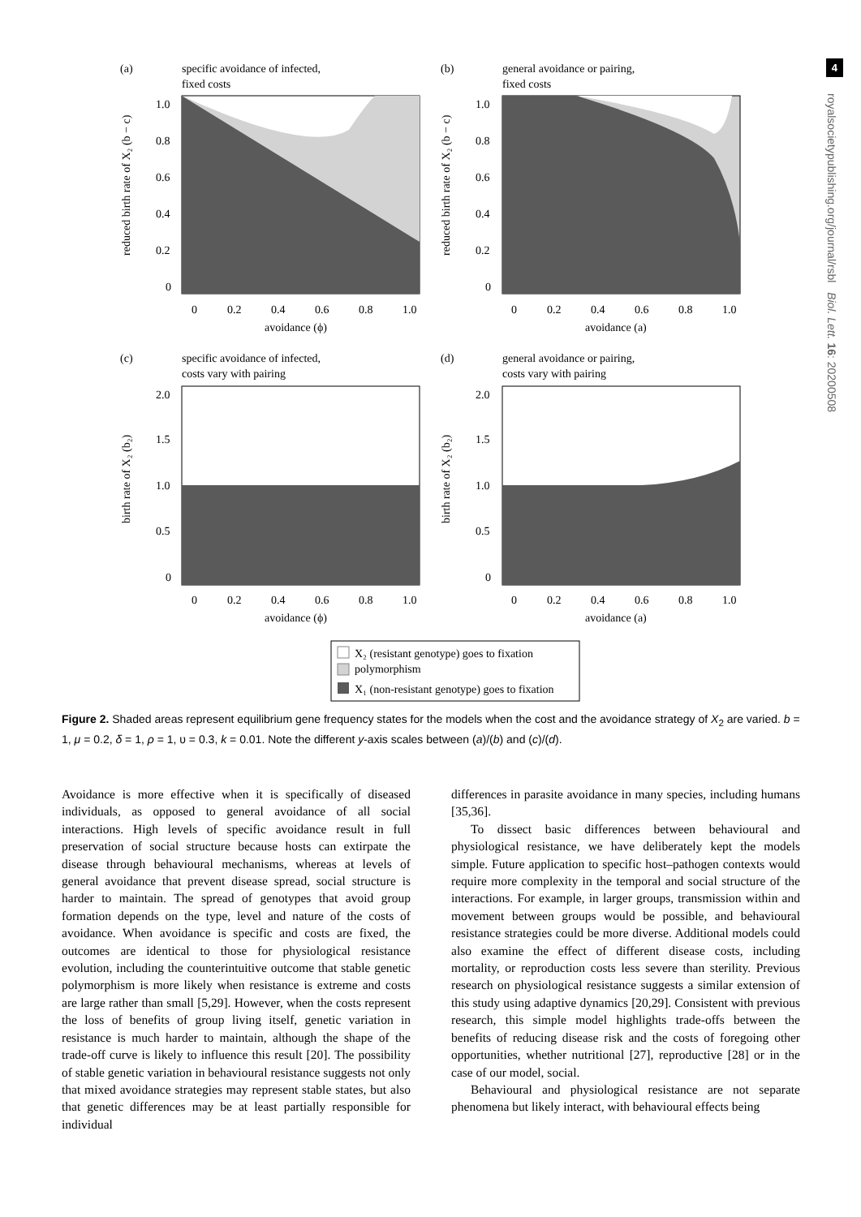4
royalsocietypublishing.org/journal/rsbl Biol. Lett. 16: 20200508
(a)
specific avoidance of infected,
fixed costs
0
0.2
0.4
0.6
0.8
1.0
avoidance (ϕ)
1.0
0.8
0.6
0.4
0.2
0
reduced birth rate of X₂ (b − c)
(b)
general avoidance or pairing,
fixed costs
0
0.2
0.4
0.6
0.8
1.0
avoidance (a)
1.0
0.8
0.6
0.4
0.2
0
reduced birth rate of X₂ (b − c)
(c)
specific avoidance of infected,
costs vary with pairing
0
0.2
0.4
0.6
0.8
1.0
avoidance (ϕ)
2.0
1.5
1.0
0.5
0
birth rate of X₂ (b₂)
(d)
general avoidance or pairing,
costs vary with pairing
0
0.2
0.4
0.6
0.8
1.0
avoidance (a)
2.0
1.5
1.0
0.5
0
birth rate of X₂ (b₂)
X₂ (resistant genotype) goes to fixation
polymorphism
X₁ (non-resistant genotype) goes to fixation
Figure 2. Shaded areas represent equilibrium gene frequency states for the models when the cost and the avoidance strategy of X<sub>2</sub> are varied. b = 1, μ = 0.2, δ = 1, ρ = 1, υ = 0.3, k = 0.01. Note the different y-axis scales between (a)/(b) and (c)/(d).
Avoidance is more effective when it is specifically of diseased individuals, as opposed to general avoidance of all social interactions. High levels of specific avoidance result in full preservation of social structure because hosts can extirpate the disease through behavioural mechanisms, whereas at levels of general avoidance that prevent disease spread, social structure is harder to maintain. The spread of genotypes that avoid group formation depends on the type, level and nature of the costs of avoidance. When avoidance is specific and costs are fixed, the outcomes are identical to those for physiological resistance evolution, including the counterintuitive outcome that stable genetic polymorphism is more likely when resistance is extreme and costs are large rather than small [5,29]. However, when the costs represent the loss of benefits of group living itself, genetic variation in resistance is much harder to maintain, although the shape of the trade-off curve is likely to influence this result [20]. The possibility of stable genetic variation in behavioural resistance suggests not only that mixed avoidance strategies may represent stable states, but also that genetic differences may be at least partially responsible for individual
differences in parasite avoidance in many species, including humans [35,36].
To dissect basic differences between behavioural and physiological resistance, we have deliberately kept the models simple. Future application to specific host–pathogen contexts would require more complexity in the temporal and social structure of the interactions. For example, in larger groups, transmission within and movement between groups would be possible, and behavioural resistance strategies could be more diverse. Additional models could also examine the effect of different disease costs, including mortality, or reproduction costs less severe than sterility. Previous research on physiological resistance suggests a similar extension of this study using adaptive dynamics [20,29]. Consistent with previous research, this simple model highlights trade-offs between the benefits of reducing disease risk and the costs of foregoing other opportunities, whether nutritional [27], reproductive [28] or in the case of our model, social.
Behavioural and physiological resistance are not separate phenomena but likely interact, with behavioural effects being